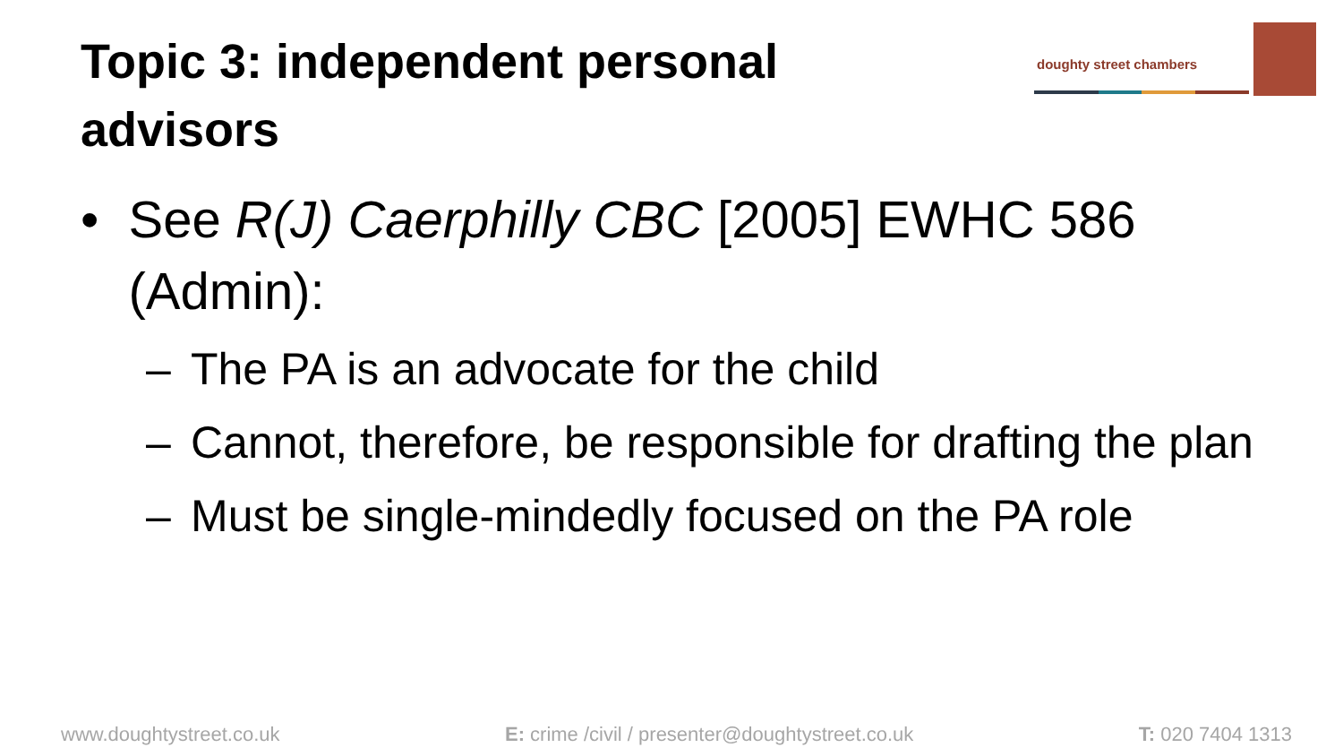Topic 3: independent personal advisors
doughty street chambers
• See R(J) Caerphilly CBC [2005] EWHC 586 (Admin):
– The PA is an advocate for the child
– Cannot, therefore, be responsible for drafting the plan
– Must be single-mindedly focused on the PA role
www.doughtystreet.co.uk E: crime /civil / presenter@doughtystreet.co.uk T: 020 7404 1313